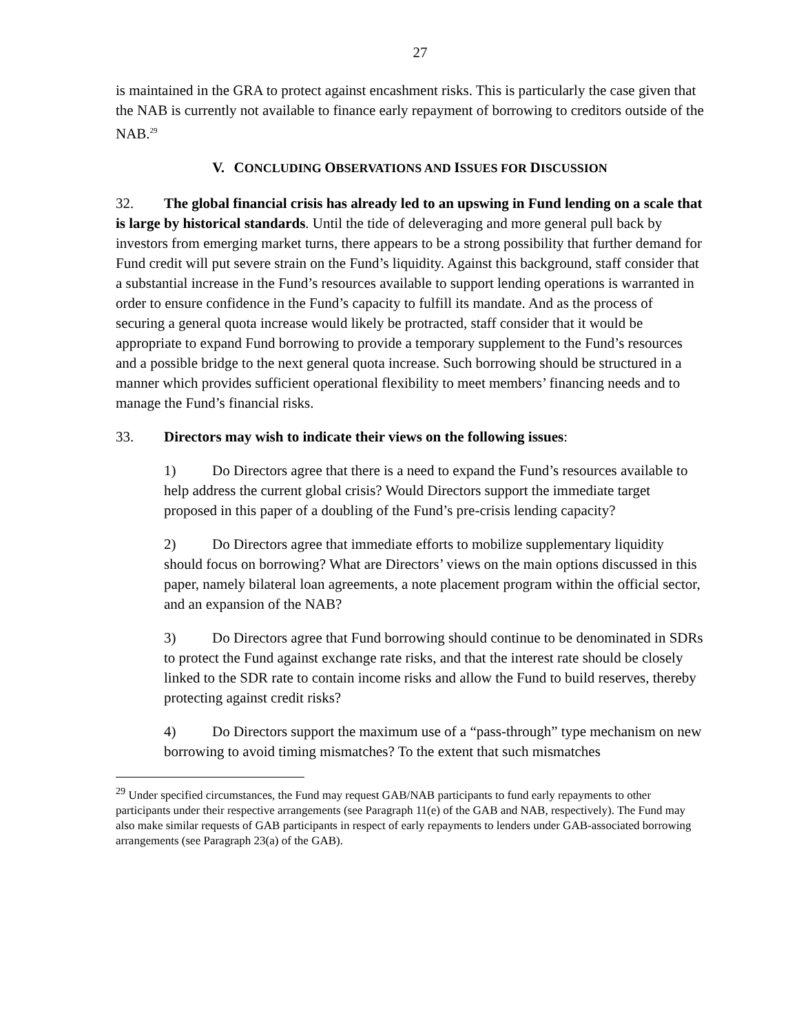27
is maintained in the GRA to protect against encashment risks. This is particularly the case given that the NAB is currently not available to finance early repayment of borrowing to creditors outside of the NAB.<sup>29</sup>
V. CONCLUDING OBSERVATIONS AND ISSUES FOR DISCUSSION
32. The global financial crisis has already led to an upswing in Fund lending on a scale that is large by historical standards. Until the tide of deleveraging and more general pull back by investors from emerging market turns, there appears to be a strong possibility that further demand for Fund credit will put severe strain on the Fund’s liquidity. Against this background, staff consider that a substantial increase in the Fund’s resources available to support lending operations is warranted in order to ensure confidence in the Fund’s capacity to fulfill its mandate. And as the process of securing a general quota increase would likely be protracted, staff consider that it would be appropriate to expand Fund borrowing to provide a temporary supplement to the Fund’s resources and a possible bridge to the next general quota increase. Such borrowing should be structured in a manner which provides sufficient operational flexibility to meet members’ financing needs and to manage the Fund’s financial risks.
33. Directors may wish to indicate their views on the following issues:
1) Do Directors agree that there is a need to expand the Fund’s resources available to help address the current global crisis? Would Directors support the immediate target proposed in this paper of a doubling of the Fund’s pre-crisis lending capacity?
2) Do Directors agree that immediate efforts to mobilize supplementary liquidity should focus on borrowing? What are Directors’ views on the main options discussed in this paper, namely bilateral loan agreements, a note placement program within the official sector, and an expansion of the NAB?
3) Do Directors agree that Fund borrowing should continue to be denominated in SDRs to protect the Fund against exchange rate risks, and that the interest rate should be closely linked to the SDR rate to contain income risks and allow the Fund to build reserves, thereby protecting against credit risks?
4) Do Directors support the maximum use of a “pass-through” type mechanism on new borrowing to avoid timing mismatches? To the extent that such mismatches
<sup>29</sup> Under specified circumstances, the Fund may request GAB/NAB participants to fund early repayments to other participants under their respective arrangements (see Paragraph 11(e) of the GAB and NAB, respectively). The Fund may also make similar requests of GAB participants in respect of early repayments to lenders under GAB-associated borrowing arrangements (see Paragraph 23(a) of the GAB).